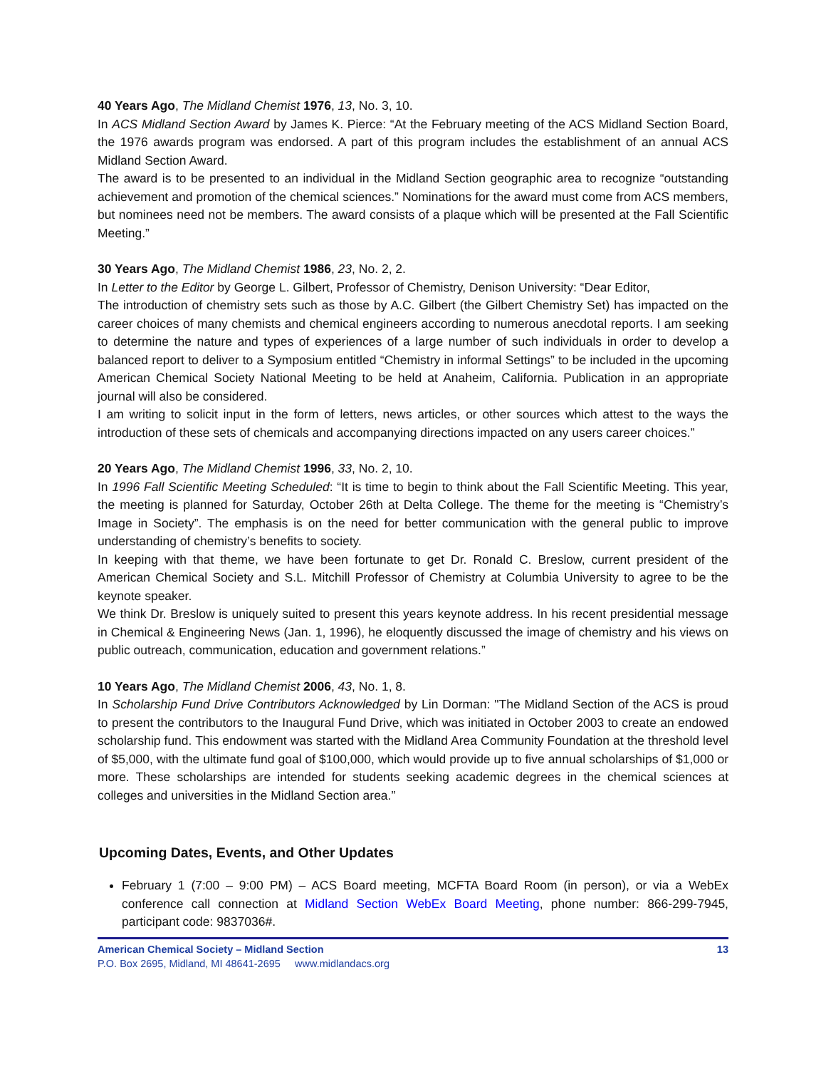40 Years Ago, The Midland Chemist 1976, 13, No. 3, 10.
In ACS Midland Section Award by James K. Pierce: “At the February meeting of the ACS Midland Section Board, the 1976 awards program was endorsed. A part of this program includes the establishment of an annual ACS Midland Section Award.
The award is to be presented to an individual in the Midland Section geographic area to recognize “outstanding achievement and promotion of the chemical sciences.” Nominations for the award must come from ACS members, but nominees need not be members. The award consists of a plaque which will be presented at the Fall Scientific Meeting.”
30 Years Ago, The Midland Chemist 1986, 23, No. 2, 2.
In Letter to the Editor by George L. Gilbert, Professor of Chemistry, Denison University: “Dear Editor,
The introduction of chemistry sets such as those by A.C. Gilbert (the Gilbert Chemistry Set) has impacted on the career choices of many chemists and chemical engineers according to numerous anecdotal reports. I am seeking to determine the nature and types of experiences of a large number of such individuals in order to develop a balanced report to deliver to a Symposium entitled “Chemistry in informal Settings” to be included in the upcoming American Chemical Society National Meeting to be held at Anaheim, California. Publication in an appropriate journal will also be considered.
I am writing to solicit input in the form of letters, news articles, or other sources which attest to the ways the introduction of these sets of chemicals and accompanying directions impacted on any users career choices.”
20 Years Ago, The Midland Chemist 1996, 33, No. 2, 10.
In 1996 Fall Scientific Meeting Scheduled: “It is time to begin to think about the Fall Scientific Meeting. This year, the meeting is planned for Saturday, October 26th at Delta College. The theme for the meeting is “Chemistry’s Image in Society”. The emphasis is on the need for better communication with the general public to improve understanding of chemistry’s benefits to society.
In keeping with that theme, we have been fortunate to get Dr. Ronald C. Breslow, current president of the American Chemical Society and S.L. Mitchill Professor of Chemistry at Columbia University to agree to be the keynote speaker.
We think Dr. Breslow is uniquely suited to present this years keynote address. In his recent presidential message in Chemical & Engineering News (Jan. 1, 1996), he eloquently discussed the image of chemistry and his views on public outreach, communication, education and government relations.”
10 Years Ago, The Midland Chemist 2006, 43, No. 1, 8.
In Scholarship Fund Drive Contributors Acknowledged by Lin Dorman: "The Midland Section of the ACS is proud to present the contributors to the Inaugural Fund Drive, which was initiated in October 2003 to create an endowed scholarship fund. This endowment was started with the Midland Area Community Foundation at the threshold level of $5,000, with the ultimate fund goal of $100,000, which would provide up to five annual scholarships of $1,000 or more. These scholarships are intended for students seeking academic degrees in the chemical sciences at colleges and universities in the Midland Section area.”
Upcoming Dates, Events, and Other Updates
February 1 (7:00 – 9:00 PM) – ACS Board meeting, MCFTA Board Room (in person), or via a WebEx conference call connection at Midland Section WebEx Board Meeting, phone number: 866-299-7945, participant code: 9837036#.
13 American Chemical Society – Midland Section
P.O. Box 2695, Midland, MI 48641-2695 www.midlandacs.org